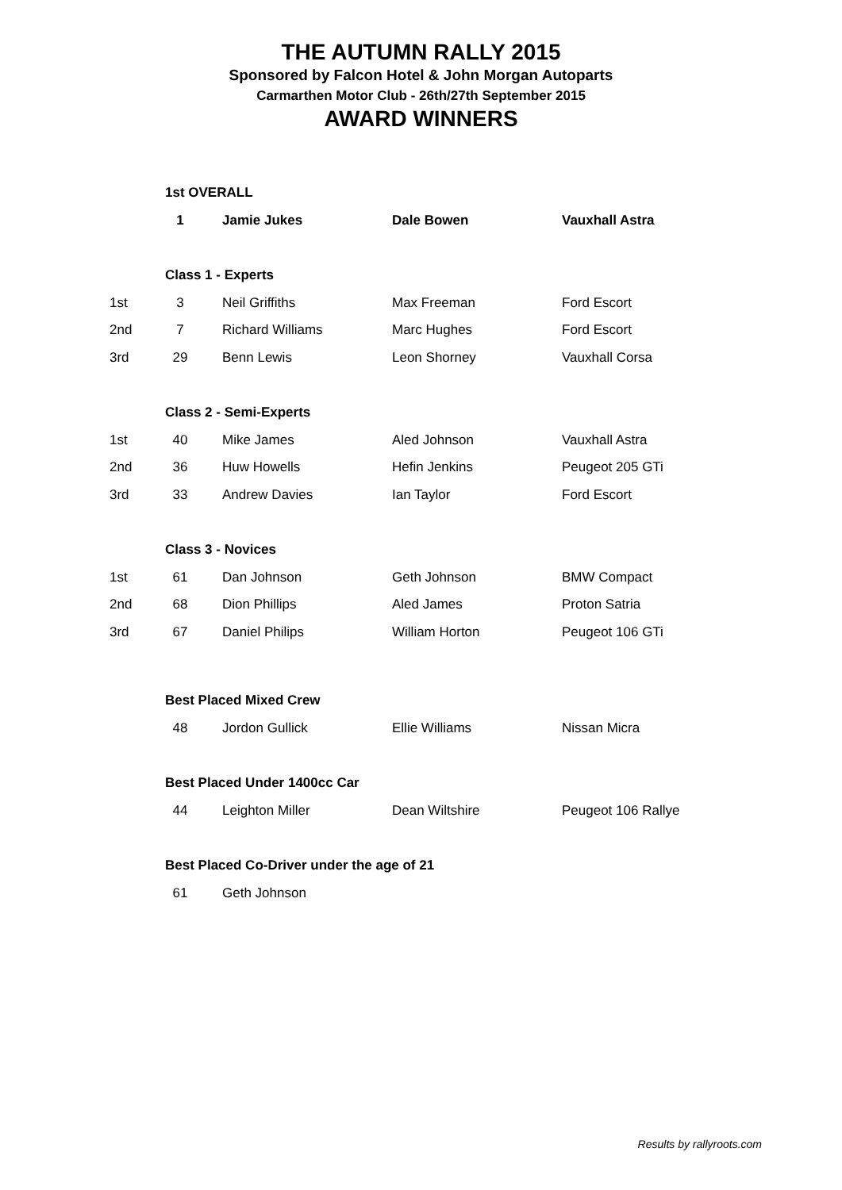THE AUTUMN RALLY 2015
Sponsored by Falcon Hotel & John Morgan Autoparts
Carmarthen Motor Club - 26th/27th September 2015
AWARD WINNERS
| | 1st OVERALL | | | |
| | 1 | Jamie Jukes | Dale Bowen | Vauxhall Astra |
| | Class 1 - Experts | | | |
| 1st | 3 | Neil Griffiths | Max Freeman | Ford Escort |
| 2nd | 7 | Richard Williams | Marc Hughes | Ford Escort |
| 3rd | 29 | Benn Lewis | Leon Shorney | Vauxhall Corsa |
| | Class 2 - Semi-Experts | | | |
| 1st | 40 | Mike James | Aled Johnson | Vauxhall Astra |
| 2nd | 36 | Huw Howells | Hefin Jenkins | Peugeot 205 GTi |
| 3rd | 33 | Andrew Davies | Ian Taylor | Ford Escort |
| | Class 3 - Novices | | | |
| 1st | 61 | Dan Johnson | Geth Johnson | BMW Compact |
| 2nd | 68 | Dion Phillips | Aled James | Proton Satria |
| 3rd | 67 | Daniel Philips | William Horton | Peugeot 106 GTi |
| | Best Placed Mixed Crew | | | |
| | 48 | Jordon Gullick | Ellie Williams | Nissan Micra |
| | Best Placed Under 1400cc Car | | | |
| | 44 | Leighton Miller | Dean Wiltshire | Peugeot 106 Rallye |
| | Best Placed Co-Driver under the age of 21 | | | |
| | 61 | Geth Johnson | | |
Results by rallyroots.com